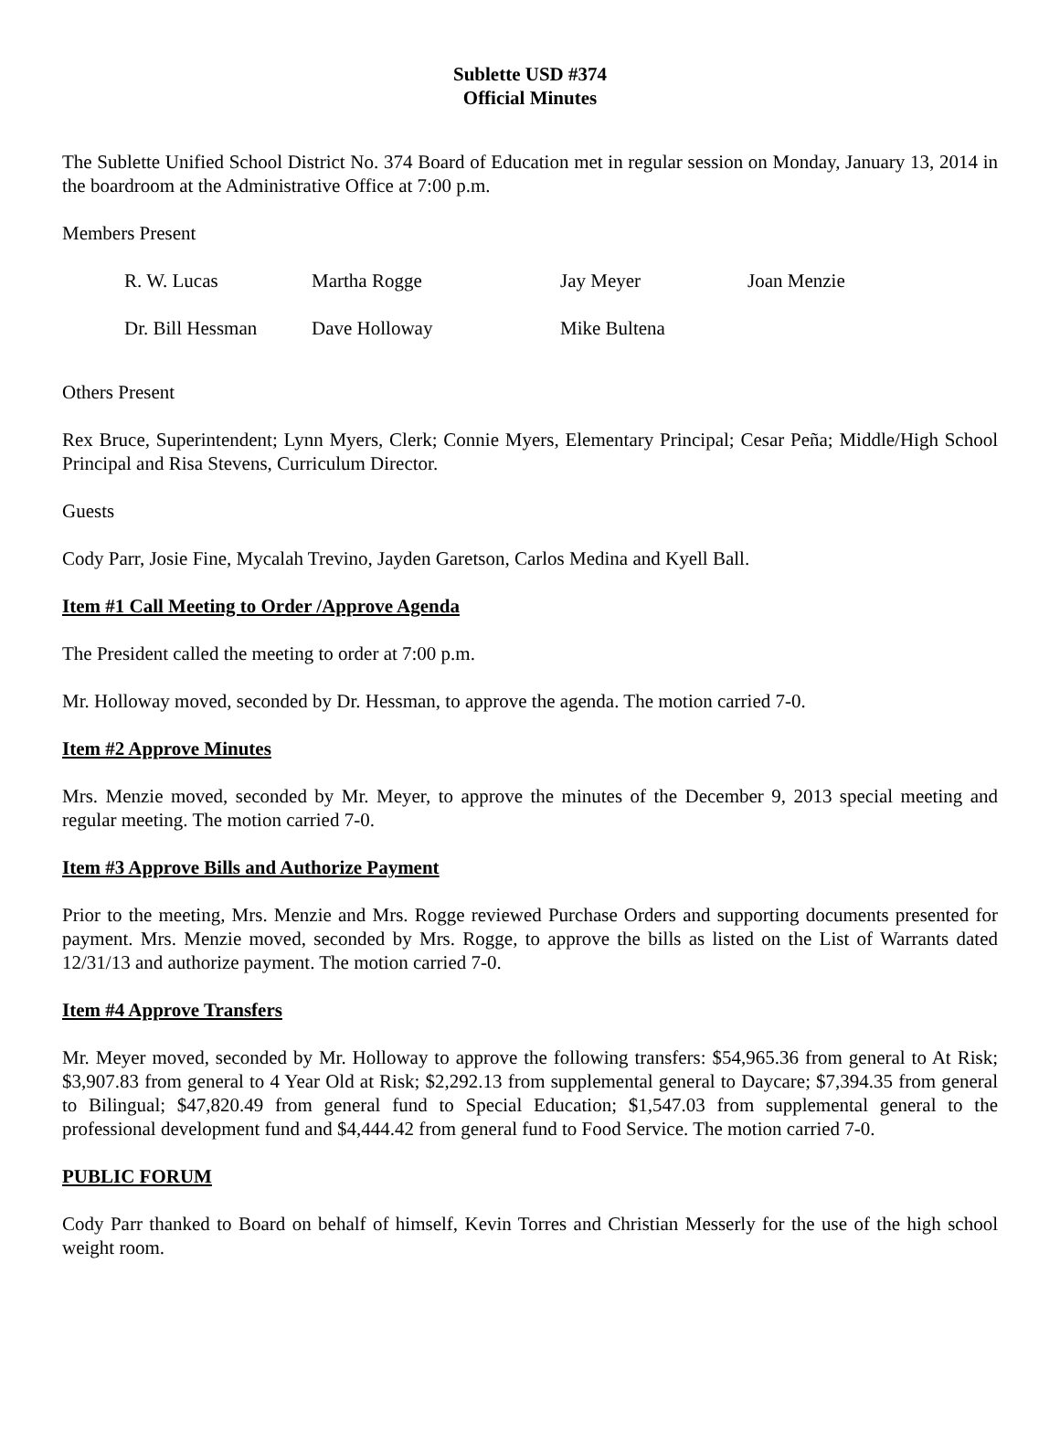Sublette USD #374
Official Minutes
The Sublette Unified School District No. 374 Board of Education met in regular session on Monday, January 13, 2014 in the boardroom at the Administrative Office at 7:00 p.m.
Members Present
| R. W. Lucas | Martha Rogge | Jay Meyer | Joan Menzie |
| Dr. Bill Hessman | Dave Holloway | Mike Bultena | |
Others Present
Rex Bruce, Superintendent; Lynn Myers, Clerk; Connie Myers, Elementary Principal; Cesar Peña; Middle/High School Principal and Risa Stevens, Curriculum Director.
Guests
Cody Parr, Josie Fine, Mycalah Trevino, Jayden Garetson, Carlos Medina and Kyell Ball.
Item #1 Call Meeting to Order /Approve Agenda
The President called the meeting to order at 7:00 p.m.
Mr. Holloway moved, seconded by Dr. Hessman, to approve the agenda. The motion carried 7-0.
Item #2 Approve Minutes
Mrs. Menzie moved, seconded by Mr. Meyer, to approve the minutes of the December 9, 2013 special meeting and regular meeting. The motion carried 7-0.
Item #3 Approve Bills and Authorize Payment
Prior to the meeting, Mrs. Menzie and Mrs. Rogge reviewed Purchase Orders and supporting documents presented for payment. Mrs. Menzie moved, seconded by Mrs. Rogge, to approve the bills as listed on the List of Warrants dated 12/31/13 and authorize payment. The motion carried 7-0.
Item #4 Approve Transfers
Mr. Meyer moved, seconded by Mr. Holloway to approve the following transfers: $54,965.36 from general to At Risk; $3,907.83 from general to 4 Year Old at Risk; $2,292.13 from supplemental general to Daycare; $7,394.35 from general to Bilingual; $47,820.49 from general fund to Special Education; $1,547.03 from supplemental general to the professional development fund and $4,444.42 from general fund to Food Service. The motion carried 7-0.
PUBLIC FORUM
Cody Parr thanked to Board on behalf of himself, Kevin Torres and Christian Messerly for the use of the high school weight room.